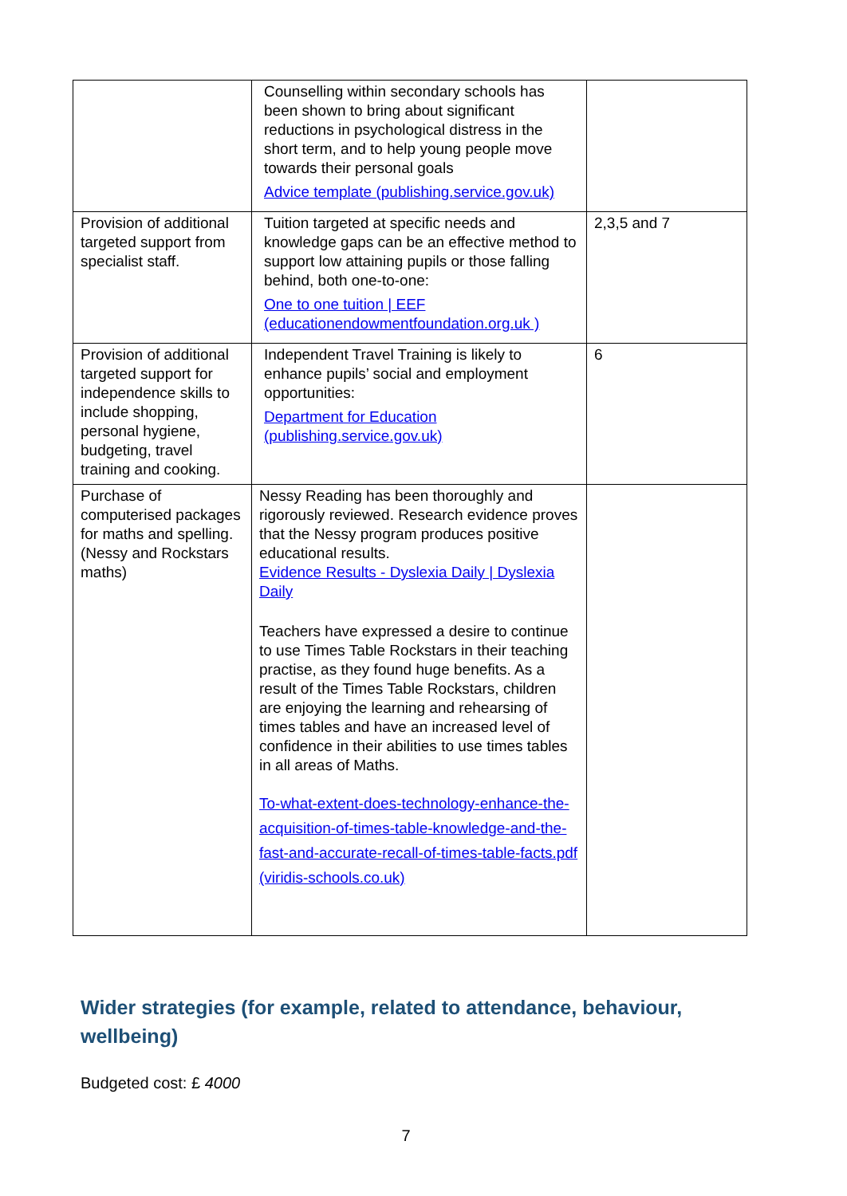| | Counselling within secondary schools has been shown to bring about significant reductions in psychological distress in the short term, and to help young people move towards their personal goals Advice template (publishing.service.gov.uk) | |
| Provision of additional targeted support from specialist staff. | Tuition targeted at specific needs and knowledge gaps can be an effective method to support low attaining pupils or those falling behind, both one-to-one: One to one tuition / EEF (educationendowmentfoundation.org.uk ) | 2,3,5 and 7 |
| Provision of additional targeted support for independence skills to include shopping, personal hygiene, budgeting, travel training and cooking. | Independent Travel Training is likely to enhance pupils’ social and employment opportunities: Department for Education (publishing.service.gov.uk) | 6 |
| Purchase of computerised packages for maths and spelling. (Nessy and Rockstars maths) | Nessy Reading has been thoroughly and rigorously reviewed. Research evidence proves that the Nessy program produces positive educational results. Evidence Results - Dyslexia Daily / Dyslexia Daily Teachers have expressed a desire to continue to use Times Table Rockstars in their teaching practise, as they found huge benefits. As a result of the Times Table Rockstars, children are enjoying the learning and rehearsing of times tables and have an increased level of confidence in their abilities to use times tables in all areas of Maths. To-what-extent-does-technology-enhance-the-acquisition-of-times-table-knowledge-and-the-fast-and-accurate-recall-of-times-table-facts.pdf (viridis-schools.co.uk) | |
Wider strategies (for example, related to attendance, behaviour, wellbeing)
Budgeted cost: £ 4000
7